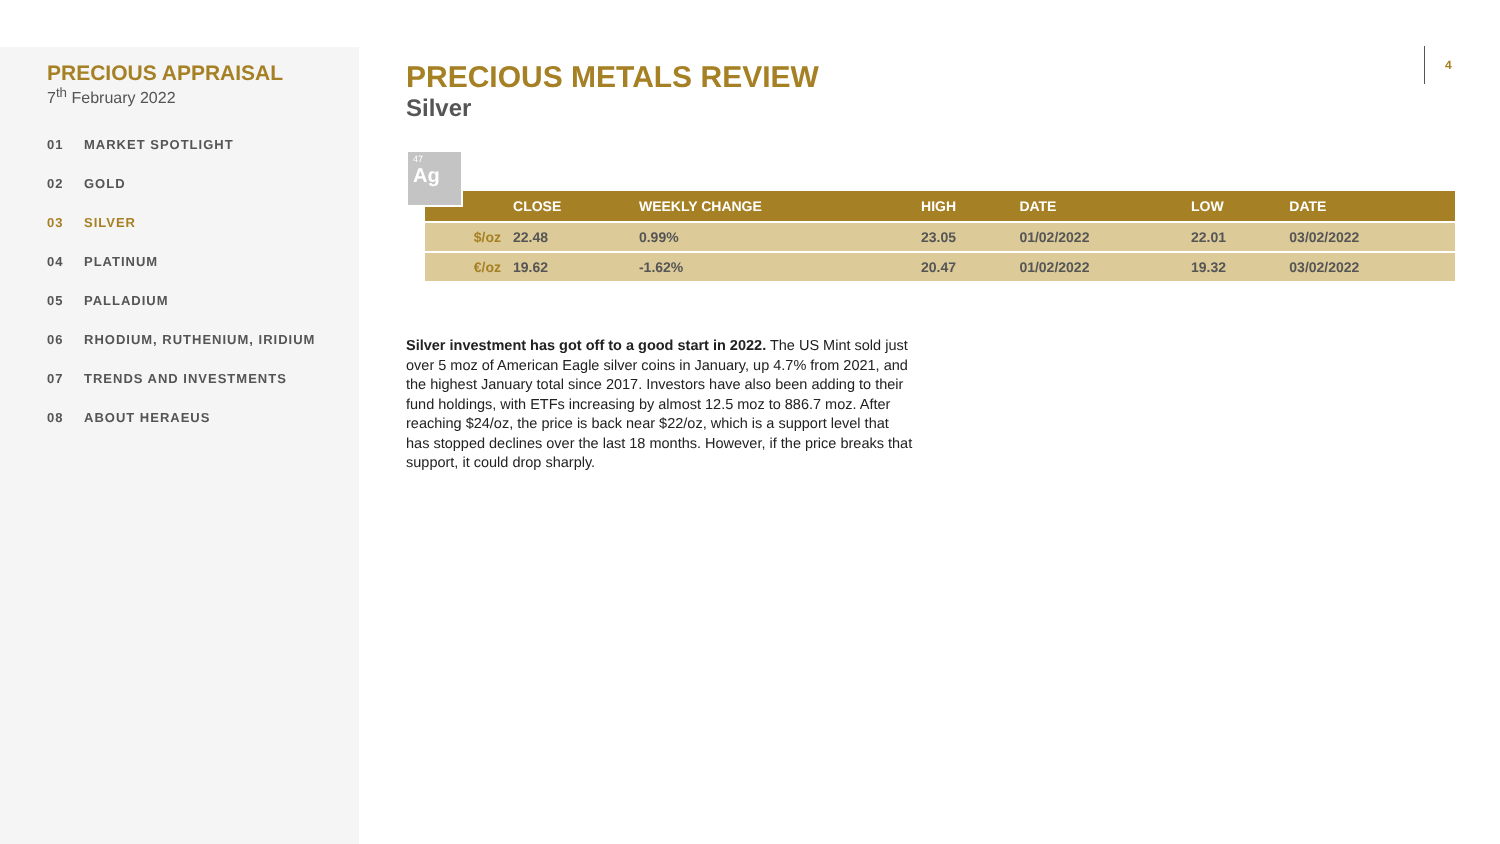PRECIOUS APPRAISAL
7<sup>th</sup> February 2022
01 MARKET SPOTLIGHT
02 GOLD
03 SILVER
04 PLATINUM
05 PALLADIUM
06 RHODIUM, RUTHENIUM, IRIDIUM
07 TRENDS AND INVESTMENTS
08 ABOUT HERAEUS
PRECIOUS METALS REVIEW
Silver
47
Ag
| | CLOSE | WEEKLY CHANGE | HIGH | DATE | LOW | DATE |
| --- | --- | --- | --- | --- | --- | --- |
| $/oz | 22.48 | 0.99% | 23.05 | 01/02/2022 | 22.01 | 03/02/2022 |
| €/oz | 19.62 | -1.62% | 20.47 | 01/02/2022 | 19.32 | 03/02/2022 |
Silver investment has got off to a good start in 2022. The US Mint sold just over 5 moz of American Eagle silver coins in January, up 4.7% from 2021, and the highest January total since 2017. Investors have also been adding to their fund holdings, with ETFs increasing by almost 12.5 moz to 886.7 moz. After reaching $24/oz, the price is back near $22/oz, which is a support level that has stopped declines over the last 18 months. However, if the price breaks that support, it could drop sharply.
4